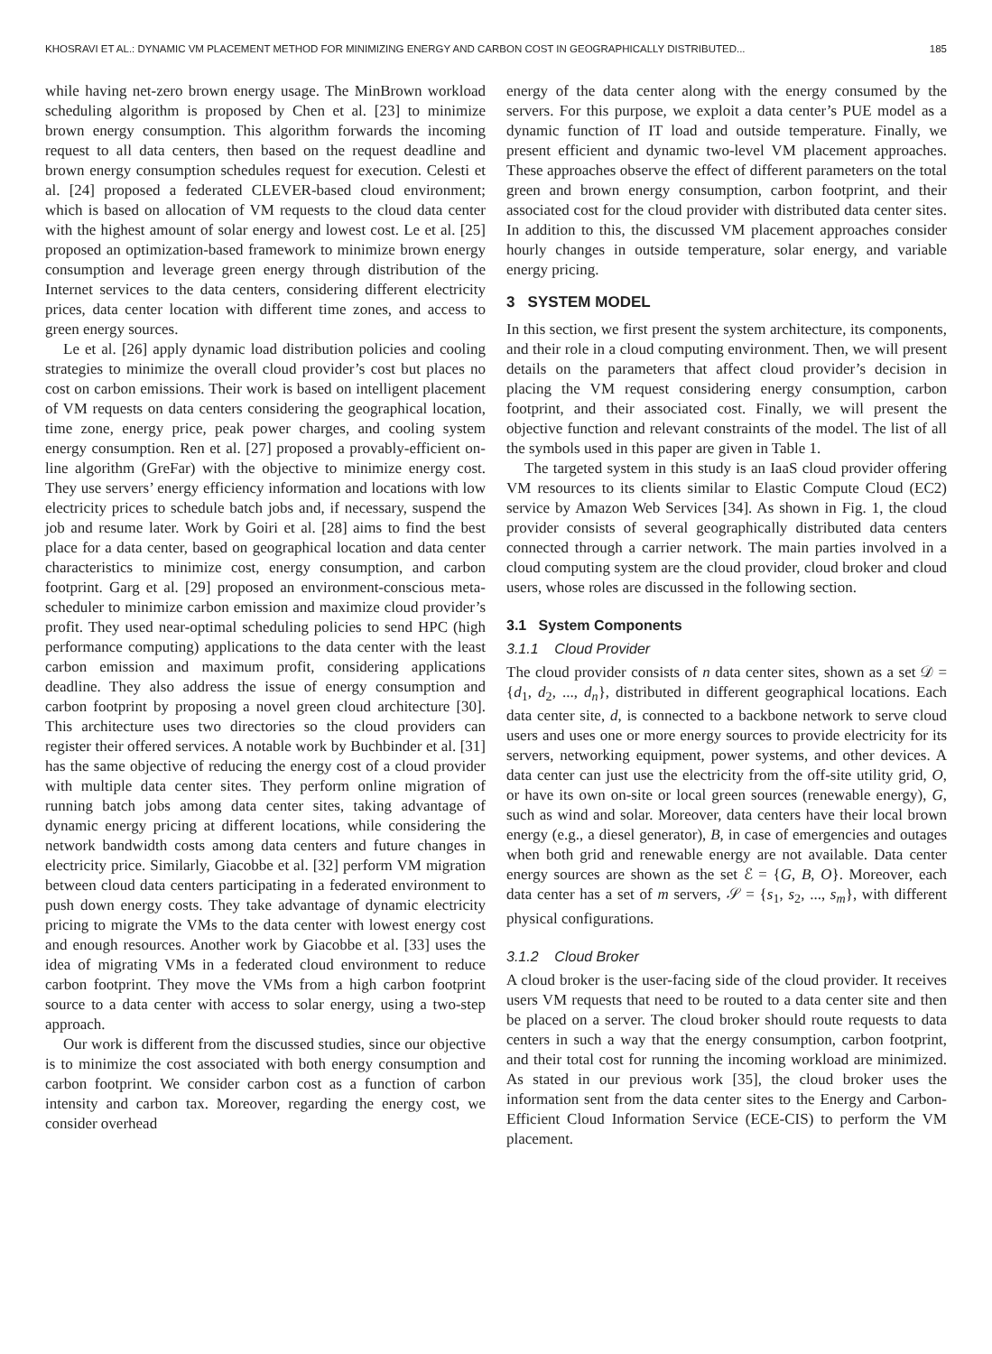KHOSRAVI ET AL.: DYNAMIC VM PLACEMENT METHOD FOR MINIMIZING ENERGY AND CARBON COST IN GEOGRAPHICALLY DISTRIBUTED... 185
while having net-zero brown energy usage. The MinBrown workload scheduling algorithm is proposed by Chen et al. [23] to minimize brown energy consumption. This algorithm forwards the incoming request to all data centers, then based on the request deadline and brown energy consumption schedules request for execution. Celesti et al. [24] proposed a federated CLEVER-based cloud environment; which is based on allocation of VM requests to the cloud data center with the highest amount of solar energy and lowest cost. Le et al. [25] proposed an optimization-based framework to minimize brown energy consumption and leverage green energy through distribution of the Internet services to the data centers, considering different electricity prices, data center location with different time zones, and access to green energy sources.
Le et al. [26] apply dynamic load distribution policies and cooling strategies to minimize the overall cloud provider’s cost but places no cost on carbon emissions. Their work is based on intelligent placement of VM requests on data centers considering the geographical location, time zone, energy price, peak power charges, and cooling system energy consumption. Ren et al. [27] proposed a provably-efficient on-line algorithm (GreFar) with the objective to minimize energy cost. They use servers’ energy efficiency information and locations with low electricity prices to schedule batch jobs and, if necessary, suspend the job and resume later. Work by Goiri et al. [28] aims to find the best place for a data center, based on geographical location and data center characteristics to minimize cost, energy consumption, and carbon footprint. Garg et al. [29] proposed an environment-conscious meta-scheduler to minimize carbon emission and maximize cloud provider’s profit. They used near-optimal scheduling policies to send HPC (high performance computing) applications to the data center with the least carbon emission and maximum profit, considering applications deadline. They also address the issue of energy consumption and carbon footprint by proposing a novel green cloud architecture [30]. This architecture uses two directories so the cloud providers can register their offered services. A notable work by Buchbinder et al. [31] has the same objective of reducing the energy cost of a cloud provider with multiple data center sites. They perform online migration of running batch jobs among data center sites, taking advantage of dynamic energy pricing at different locations, while considering the network bandwidth costs among data centers and future changes in electricity price. Similarly, Giacobbe et al. [32] perform VM migration between cloud data centers participating in a federated environment to push down energy costs. They take advantage of dynamic electricity pricing to migrate the VMs to the data center with lowest energy cost and enough resources. Another work by Giacobbe et al. [33] uses the idea of migrating VMs in a federated cloud environment to reduce carbon footprint. They move the VMs from a high carbon footprint source to a data center with access to solar energy, using a two-step approach.
Our work is different from the discussed studies, since our objective is to minimize the cost associated with both energy consumption and carbon footprint. We consider carbon cost as a function of carbon intensity and carbon tax. Moreover, regarding the energy cost, we consider overhead
energy of the data center along with the energy consumed by the servers. For this purpose, we exploit a data center’s PUE model as a dynamic function of IT load and outside temperature. Finally, we present efficient and dynamic two-level VM placement approaches. These approaches observe the effect of different parameters on the total green and brown energy consumption, carbon footprint, and their associated cost for the cloud provider with distributed data center sites. In addition to this, the discussed VM placement approaches consider hourly changes in outside temperature, solar energy, and variable energy pricing.
3 SYSTEM MODEL
In this section, we first present the system architecture, its components, and their role in a cloud computing environment. Then, we will present details on the parameters that affect cloud provider’s decision in placing the VM request considering energy consumption, carbon footprint, and their associated cost. Finally, we will present the objective function and relevant constraints of the model. The list of all the symbols used in this paper are given in Table 1.
The targeted system in this study is an IaaS cloud provider offering VM resources to its clients similar to Elastic Compute Cloud (EC2) service by Amazon Web Services [34]. As shown in Fig. 1, the cloud provider consists of several geographically distributed data centers connected through a carrier network. The main parties involved in a cloud computing system are the cloud provider, cloud broker and cloud users, whose roles are discussed in the following section.
3.1 System Components
3.1.1 Cloud Provider
The cloud provider consists of n data center sites, shown as a set 𝒟 = {d<sub>1</sub>, d<sub>2</sub>, ..., d<sub>n</sub>}, distributed in different geographical locations. Each data center site, d, is connected to a backbone network to serve cloud users and uses one or more energy sources to provide electricity for its servers, networking equipment, power systems, and other devices. A data center can just use the electricity from the off-site utility grid, O, or have its own on-site or local green sources (renewable energy), G, such as wind and solar. Moreover, data centers have their local brown energy (e.g., a diesel generator), B, in case of emergencies and outages when both grid and renewable energy are not available. Data center energy sources are shown as the set ℰ = {G, B, O}. Moreover, each data center has a set of m servers, 𝒮 = {s<sub>1</sub>, s<sub>2</sub>, ..., s<sub>m</sub>}, with different physical configurations.
3.1.2 Cloud Broker
A cloud broker is the user-facing side of the cloud provider. It receives users VM requests that need to be routed to a data center site and then be placed on a server. The cloud broker should route requests to data centers in such a way that the energy consumption, carbon footprint, and their total cost for running the incoming workload are minimized. As stated in our previous work [35], the cloud broker uses the information sent from the data center sites to the Energy and Carbon-Efficient Cloud Information Service (ECE-CIS) to perform the VM placement.